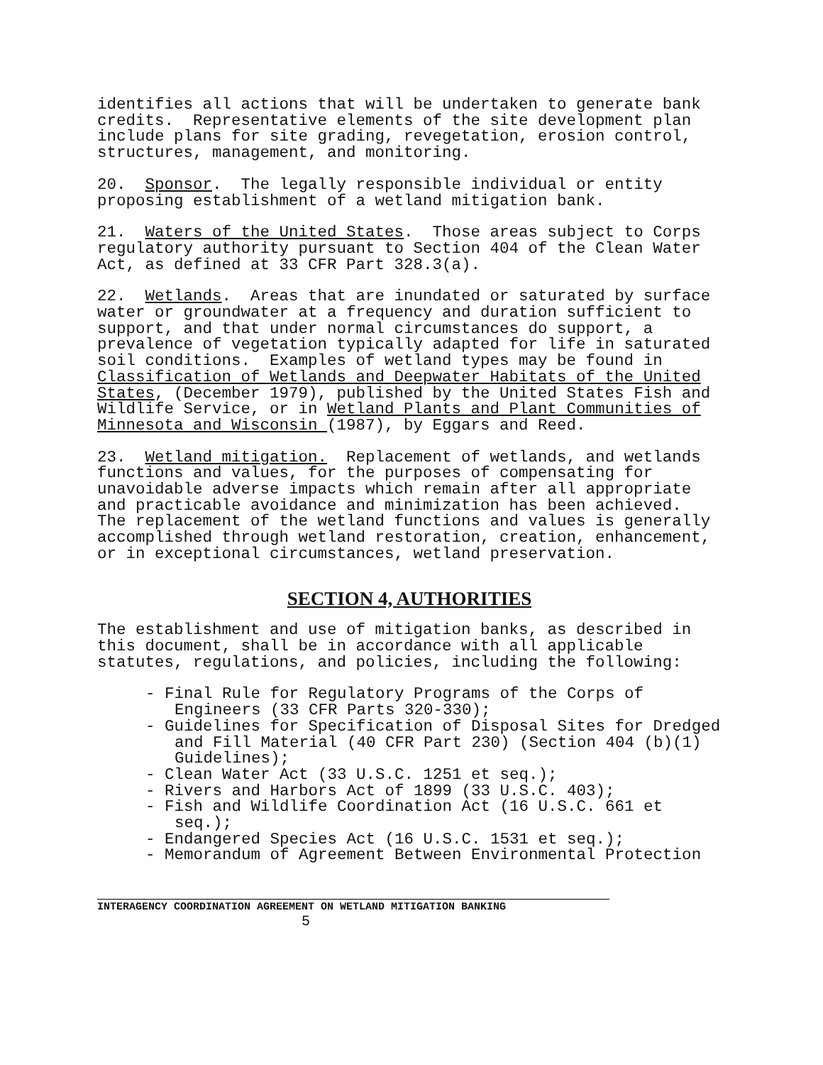identifies all actions that will be undertaken to generate bank credits. Representative elements of the site development plan include plans for site grading, revegetation, erosion control, structures, management, and monitoring.
20. Sponsor. The legally responsible individual or entity proposing establishment of a wetland mitigation bank.
21. Waters of the United States. Those areas subject to Corps regulatory authority pursuant to Section 404 of the Clean Water Act, as defined at 33 CFR Part 328.3(a).
22. Wetlands. Areas that are inundated or saturated by surface water or groundwater at a frequency and duration sufficient to support, and that under normal circumstances do support, a prevalence of vegetation typically adapted for life in saturated soil conditions. Examples of wetland types may be found in Classification of Wetlands and Deepwater Habitats of the United States, (December 1979), published by the United States Fish and Wildlife Service, or in Wetland Plants and Plant Communities of Minnesota and Wisconsin (1987), by Eggars and Reed.
23. Wetland mitigation. Replacement of wetlands, and wetlands functions and values, for the purposes of compensating for unavoidable adverse impacts which remain after all appropriate and practicable avoidance and minimization has been achieved. The replacement of the wetland functions and values is generally accomplished through wetland restoration, creation, enhancement, or in exceptional circumstances, wetland preservation.
SECTION 4, AUTHORITIES
The establishment and use of mitigation banks, as described in this document, shall be in accordance with all applicable statutes, regulations, and policies, including the following:
- Final Rule for Regulatory Programs of the Corps of Engineers (33 CFR Parts 320-330);
- Guidelines for Specification of Disposal Sites for Dredged and Fill Material (40 CFR Part 230) (Section 404 (b)(1) Guidelines);
- Clean Water Act (33 U.S.C. 1251 et seq.);
- Rivers and Harbors Act of 1899 (33 U.S.C. 403);
- Fish and Wildlife Coordination Act (16 U.S.C. 661 et seq.);
- Endangered Species Act (16 U.S.C. 1531 et seq.);
- Memorandum of Agreement Between Environmental Protection
INTERAGENCY COORDINATION AGREEMENT ON WETLAND MITIGATION BANKING
5